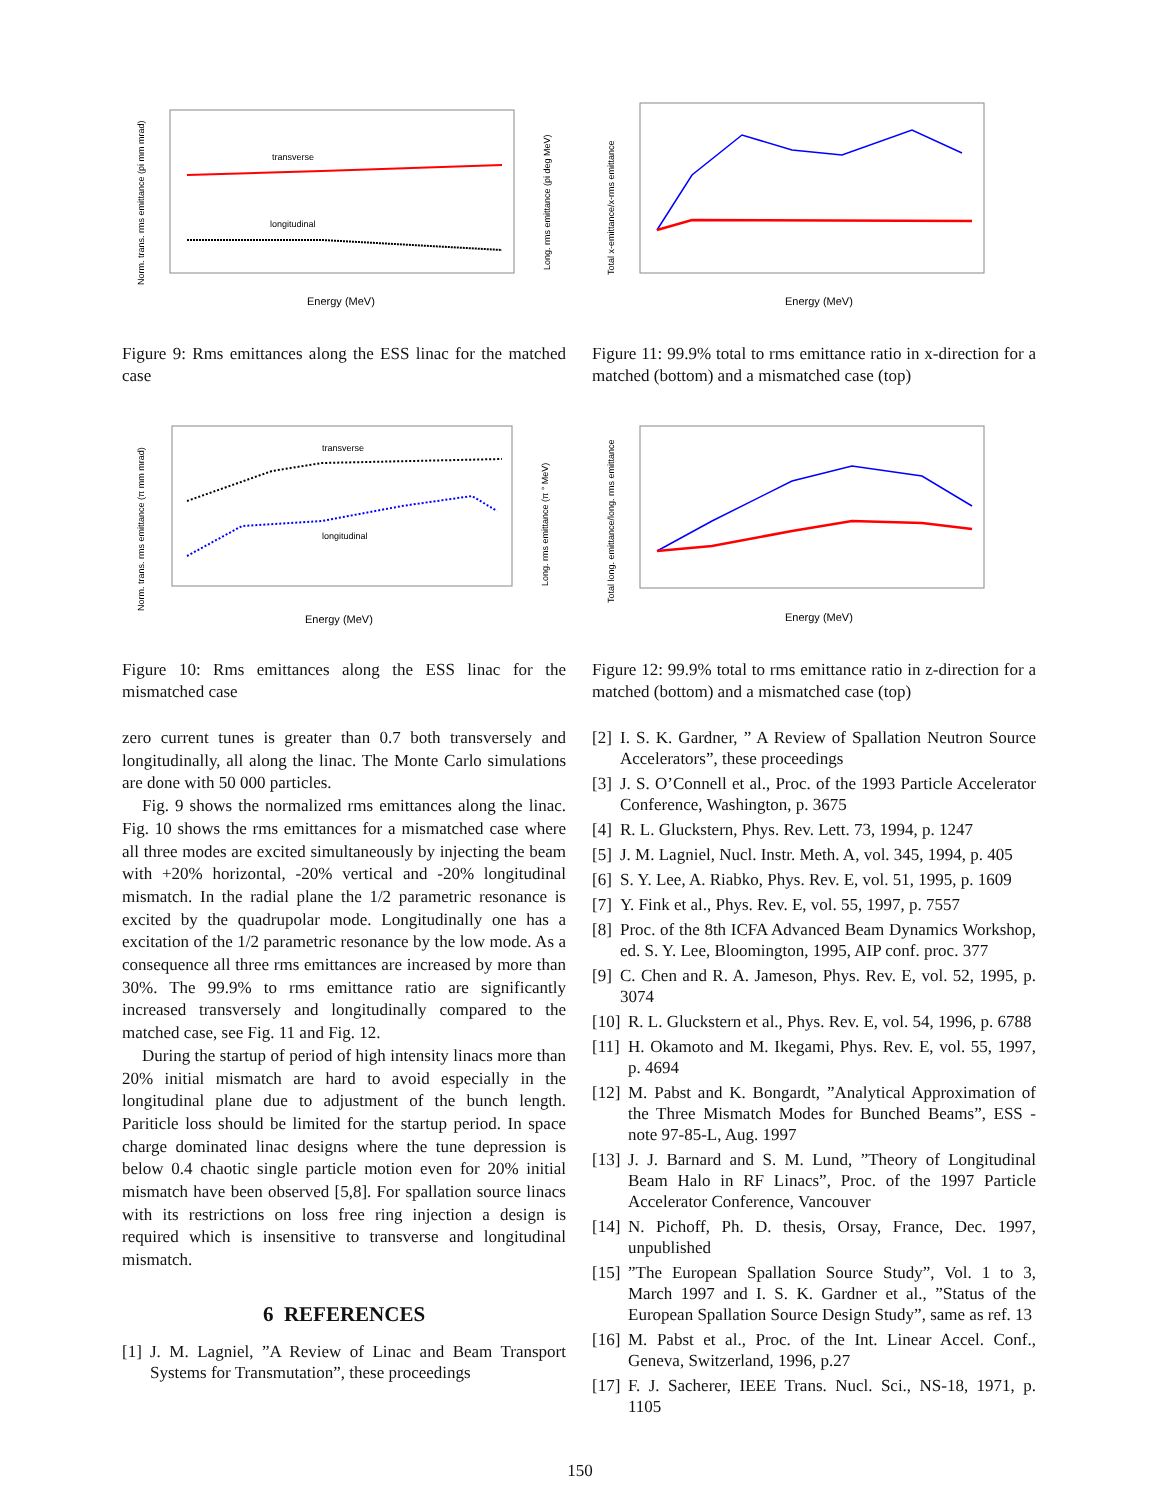transverse
longitudinal
Energy (MeV)
Norm. trans. rms emittance (pi mm mrad)
Long. rms emittance (pi deg MeV)
Figure 9: Rms emittances along the ESS linac for the matched case
transverse
longitudinal
Energy (MeV)
Norm. trans. rms emittance (π mm mrad)
Long. rms emittance (π ° MeV)
Figure 10: Rms emittances along the ESS linac for the mismatched case
zero current tunes is greater than 0.7 both transversely and longitudinally, all along the linac. The Monte Carlo simulations are done with 50 000 particles.
Fig. 9 shows the normalized rms emittances along the linac. Fig. 10 shows the rms emittances for a mismatched case where all three modes are excited simultaneously by injecting the beam with +20% horizontal, -20% vertical and -20% longitudinal mismatch. In the radial plane the 1/2 parametric resonance is excited by the quadrupolar mode. Longitudinally one has a excitation of the 1/2 parametric resonance by the low mode. As a consequence all three rms emittances are increased by more than 30%. The 99.9% to rms emittance ratio are significantly increased transversely and longitudinally compared to the matched case, see Fig. 11 and Fig. 12.
During the startup of period of high intensity linacs more than 20% initial mismatch are hard to avoid especially in the longitudinal plane due to adjustment of the bunch length. Pariticle loss should be limited for the startup period. In space charge dominated linac designs where the tune depression is below 0.4 chaotic single particle motion even for 20% initial mismatch have been observed [5,8]. For spallation source linacs with its restrictions on loss free ring injection a design is required which is insensitive to transverse and longitudinal mismatch.
6 REFERENCES
[1] J. M. Lagniel, ”A Review of Linac and Beam Transport Systems for Transmutation”, these proceedings
Energy (MeV)
Total x-emittance/x-rms emittance
Figure 11: 99.9% total to rms emittance ratio in x-direction for a matched (bottom) and a mismatched case (top)
Energy (MeV)
Total long. emittance/long. rms emittance
Figure 12: 99.9% total to rms emittance ratio in z-direction for a matched (bottom) and a mismatched case (top)
[2] I. S. K. Gardner, ” A Review of Spallation Neutron Source Accelerators”, these proceedings
[3] J. S. O’Connell et al., Proc. of the 1993 Particle Accelerator Conference, Washington, p. 3675
[4] R. L. Gluckstern, Phys. Rev. Lett. 73, 1994, p. 1247
[5] J. M. Lagniel, Nucl. Instr. Meth. A, vol. 345, 1994, p. 405
[6] S. Y. Lee, A. Riabko, Phys. Rev. E, vol. 51, 1995, p. 1609
[7] Y. Fink et al., Phys. Rev. E, vol. 55, 1997, p. 7557
[8] Proc. of the 8th ICFA Advanced Beam Dynamics Workshop, ed. S. Y. Lee, Bloomington, 1995, AIP conf. proc. 377
[9] C. Chen and R. A. Jameson, Phys. Rev. E, vol. 52, 1995, p. 3074
[10] R. L. Gluckstern et al., Phys. Rev. E, vol. 54, 1996, p. 6788
[11] H. Okamoto and M. Ikegami, Phys. Rev. E, vol. 55, 1997, p. 4694
[12] M. Pabst and K. Bongardt, ”Analytical Approximation of the Three Mismatch Modes for Bunched Beams”, ESS - note 97-85-L, Aug. 1997
[13] J. J. Barnard and S. M. Lund, ”Theory of Longitudinal Beam Halo in RF Linacs”, Proc. of the 1997 Particle Accelerator Conference, Vancouver
[14] N. Pichoff, Ph. D. thesis, Orsay, France, Dec. 1997, unpublished
[15] ”The European Spallation Source Study”, Vol. 1 to 3, March 1997 and I. S. K. Gardner et al., ”Status of the European Spallation Source Design Study”, same as ref. 13
[16] M. Pabst et al., Proc. of the Int. Linear Accel. Conf., Geneva, Switzerland, 1996, p.27
[17] F. J. Sacherer, IEEE Trans. Nucl. Sci., NS-18, 1971, p. 1105
150